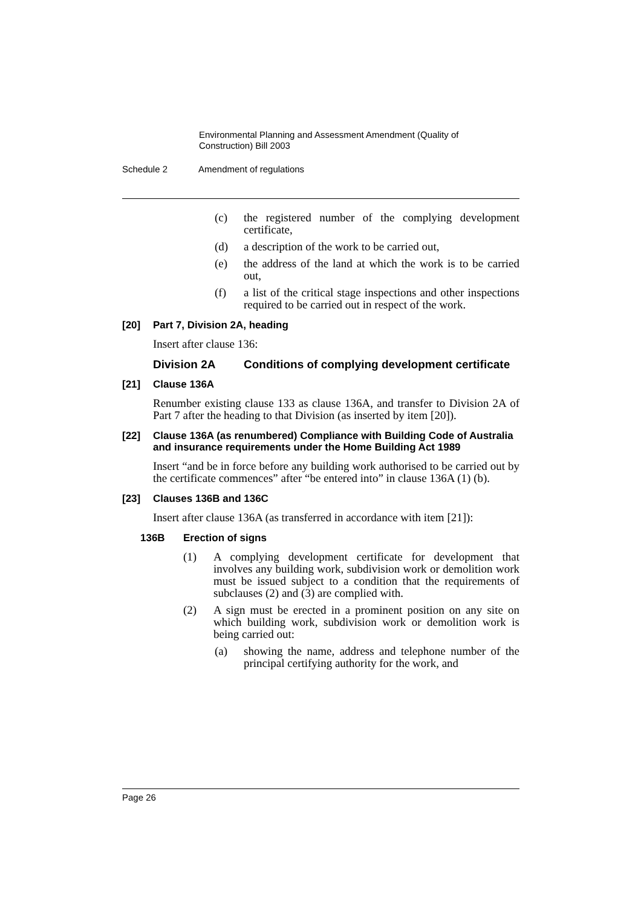Environmental Planning and Assessment Amendment (Quality of Construction) Bill 2003
Schedule 2 Amendment of regulations
(c) the registered number of the complying development certificate,
(d) a description of the work to be carried out,
(e) the address of the land at which the work is to be carried out,
(f) a list of the critical stage inspections and other inspections required to be carried out in respect of the work.
[20] Part 7, Division 2A, heading
Insert after clause 136:
Division 2A Conditions of complying development certificate
[21] Clause 136A
Renumber existing clause 133 as clause 136A, and transfer to Division 2A of Part 7 after the heading to that Division (as inserted by item [20]).
[22] Clause 136A (as renumbered) Compliance with Building Code of Australia and insurance requirements under the Home Building Act 1989
Insert “and be in force before any building work authorised to be carried out by the certificate commences” after “be entered into” in clause 136A (1) (b).
[23] Clauses 136B and 136C
Insert after clause 136A (as transferred in accordance with item [21]):
136B Erection of signs
(1) A complying development certificate for development that involves any building work, subdivision work or demolition work must be issued subject to a condition that the requirements of subclauses (2) and (3) are complied with.
(2) A sign must be erected in a prominent position on any site on which building work, subdivision work or demolition work is being carried out:
(a) showing the name, address and telephone number of the principal certifying authority for the work, and
Page 26